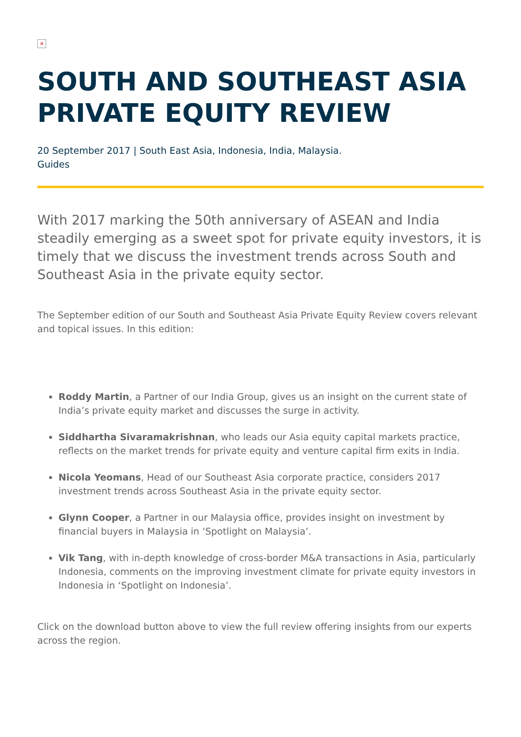×
SOUTH AND SOUTHEAST ASIA PRIVATE EQUITY REVIEW
20 September 2017 | South East Asia, Indonesia, India, Malaysia.
Guides
With 2017 marking the 50th anniversary of ASEAN and India steadily emerging as a sweet spot for private equity investors, it is timely that we discuss the investment trends across South and Southeast Asia in the private equity sector.
The September edition of our South and Southeast Asia Private Equity Review covers relevant and topical issues. In this edition:
Roddy Martin, a Partner of our India Group, gives us an insight on the current state of India’s private equity market and discusses the surge in activity.
Siddhartha Sivaramakrishnan, who leads our Asia equity capital markets practice, reflects on the market trends for private equity and venture capital firm exits in India.
Nicola Yeomans, Head of our Southeast Asia corporate practice, considers 2017 investment trends across Southeast Asia in the private equity sector.
Glynn Cooper, a Partner in our Malaysia office, provides insight on investment by financial buyers in Malaysia in ‘Spotlight on Malaysia’.
Vik Tang, with in-depth knowledge of cross-border M&A transactions in Asia, particularly Indonesia, comments on the improving investment climate for private equity investors in Indonesia in ‘Spotlight on Indonesia’.
Click on the download button above to view the full review offering insights from our experts across the region.